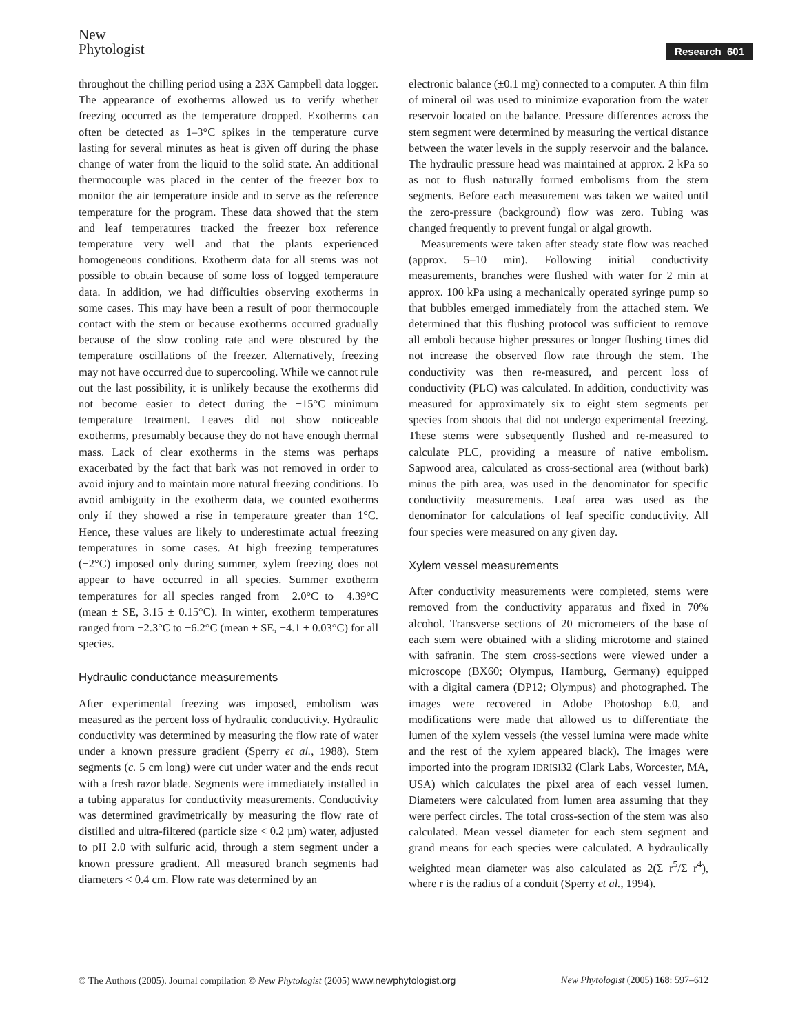New
Phytologist
Research 601
throughout the chilling period using a 23X Campbell data logger. The appearance of exotherms allowed us to verify whether freezing occurred as the temperature dropped. Exotherms can often be detected as 1–3°C spikes in the temperature curve lasting for several minutes as heat is given off during the phase change of water from the liquid to the solid state. An additional thermocouple was placed in the center of the freezer box to monitor the air temperature inside and to serve as the reference temperature for the program. These data showed that the stem and leaf temperatures tracked the freezer box reference temperature very well and that the plants experienced homogeneous conditions. Exotherm data for all stems was not possible to obtain because of some loss of logged temperature data. In addition, we had difficulties observing exotherms in some cases. This may have been a result of poor thermocouple contact with the stem or because exotherms occurred gradually because of the slow cooling rate and were obscured by the temperature oscillations of the freezer. Alternatively, freezing may not have occurred due to supercooling. While we cannot rule out the last possibility, it is unlikely because the exotherms did not become easier to detect during the −15°C minimum temperature treatment. Leaves did not show noticeable exotherms, presumably because they do not have enough thermal mass. Lack of clear exotherms in the stems was perhaps exacerbated by the fact that bark was not removed in order to avoid injury and to maintain more natural freezing conditions. To avoid ambiguity in the exotherm data, we counted exotherms only if they showed a rise in temperature greater than 1°C. Hence, these values are likely to underestimate actual freezing temperatures in some cases. At high freezing temperatures (−2°C) imposed only during summer, xylem freezing does not appear to have occurred in all species. Summer exotherm temperatures for all species ranged from −2.0°C to −4.39°C (mean ± SE, 3.15 ± 0.15°C). In winter, exotherm temperatures ranged from −2.3°C to −6.2°C (mean ± SE, −4.1 ± 0.03°C) for all species.
Hydraulic conductance measurements
After experimental freezing was imposed, embolism was measured as the percent loss of hydraulic conductivity. Hydraulic conductivity was determined by measuring the flow rate of water under a known pressure gradient (Sperry et al., 1988). Stem segments (c. 5 cm long) were cut under water and the ends recut with a fresh razor blade. Segments were immediately installed in a tubing apparatus for conductivity measurements. Conductivity was determined gravimetrically by measuring the flow rate of distilled and ultra-filtered (particle size < 0.2 µm) water, adjusted to pH 2.0 with sulfuric acid, through a stem segment under a known pressure gradient. All measured branch segments had diameters < 0.4 cm. Flow rate was determined by an
electronic balance (±0.1 mg) connected to a computer. A thin film of mineral oil was used to minimize evaporation from the water reservoir located on the balance. Pressure differences across the stem segment were determined by measuring the vertical distance between the water levels in the supply reservoir and the balance. The hydraulic pressure head was maintained at approx. 2 kPa so as not to flush naturally formed embolisms from the stem segments. Before each measurement was taken we waited until the zero-pressure (background) flow was zero. Tubing was changed frequently to prevent fungal or algal growth.
Measurements were taken after steady state flow was reached (approx. 5–10 min). Following initial conductivity measurements, branches were flushed with water for 2 min at approx. 100 kPa using a mechanically operated syringe pump so that bubbles emerged immediately from the attached stem. We determined that this flushing protocol was sufficient to remove all emboli because higher pressures or longer flushing times did not increase the observed flow rate through the stem. The conductivity was then re-measured, and percent loss of conductivity (PLC) was calculated. In addition, conductivity was measured for approximately six to eight stem segments per species from shoots that did not undergo experimental freezing. These stems were subsequently flushed and re-measured to calculate PLC, providing a measure of native embolism. Sapwood area, calculated as cross-sectional area (without bark) minus the pith area, was used in the denominator for specific conductivity measurements. Leaf area was used as the denominator for calculations of leaf specific conductivity. All four species were measured on any given day.
Xylem vessel measurements
After conductivity measurements were completed, stems were removed from the conductivity apparatus and fixed in 70% alcohol. Transverse sections of 20 micrometers of the base of each stem were obtained with a sliding microtome and stained with safranin. The stem cross-sections were viewed under a microscope (BX60; Olympus, Hamburg, Germany) equipped with a digital camera (DP12; Olympus) and photographed. The images were recovered in Adobe Photoshop 6.0, and modifications were made that allowed us to differentiate the lumen of the xylem vessels (the vessel lumina were made white and the rest of the xylem appeared black). The images were imported into the program IDRISI32 (Clark Labs, Worcester, MA, USA) which calculates the pixel area of each vessel lumen. Diameters were calculated from lumen area assuming that they were perfect circles. The total cross-section of the stem was also calculated. Mean vessel diameter for each stem segment and grand means for each species were calculated. A hydraulically weighted mean diameter was also calculated as 2(Σ r<sup>5</sup>/Σ r<sup>4</sup>), where r is the radius of a conduit (Sperry et al., 1994).
© The Authors (2005). Journal compilation © New Phytologist (2005) www.newphytologist.org New Phytologist (2005) 168: 597–612